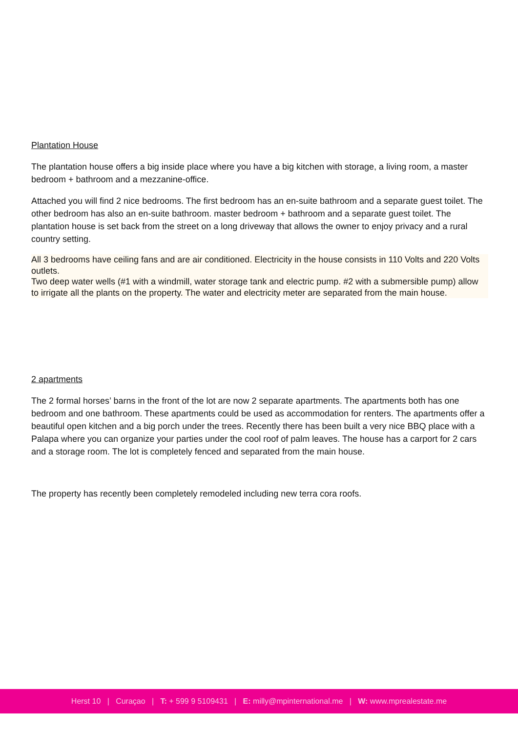Plantation House
The plantation house offers a big inside place where you have a big kitchen with storage, a living room, a master bedroom + bathroom and a mezzanine-office.
Attached you will find 2 nice bedrooms. The first bedroom has an en-suite bathroom and a separate guest toilet. The other bedroom has also an en-suite bathroom. master bedroom + bathroom and a separate guest toilet. The plantation house is set back from the street on a long driveway that allows the owner to enjoy privacy and a rural country setting.
All 3 bedrooms have ceiling fans and are air conditioned. Electricity in the house consists in 110 Volts and 220 Volts outlets.
Two deep water wells (#1 with a windmill, water storage tank and electric pump. #2 with a submersible pump) allow to irrigate all the plants on the property. The water and electricity meter are separated from the main house.
2 apartments
The 2 formal horses’ barns in the front of the lot are now 2 separate apartments. The apartments both has one bedroom and one bathroom. These apartments could be used as accommodation for renters. The apartments offer a beautiful open kitchen and a big porch under the trees. Recently there has been built a very nice BBQ place with a Palapa where you can organize your parties under the cool roof of palm leaves. The house has a carport for 2 cars and a storage room. The lot is completely fenced and separated from the main house.
The property has recently been completely remodeled including new terra cora roofs.
Herst 10 | Curaçao | T: + 599 9 5109431 | E: milly@mpinternational.me | W: www.mprealestate.me